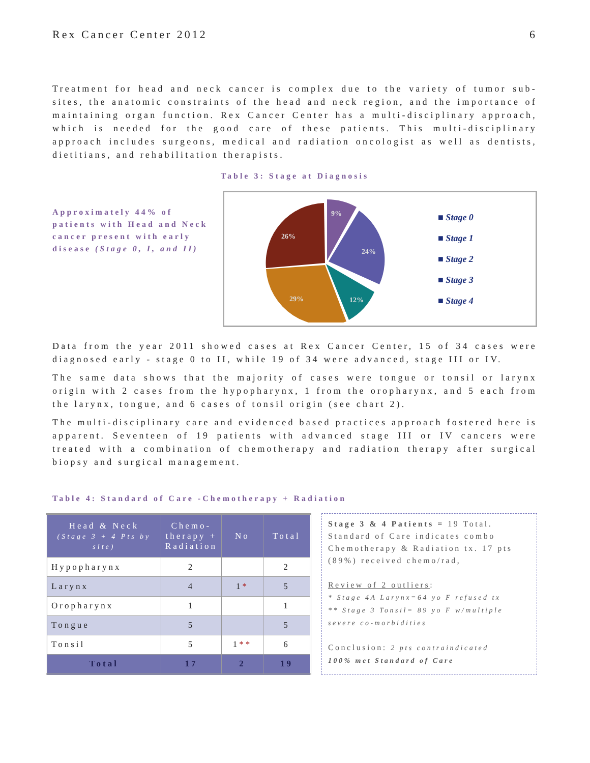Rex Cancer Center 2012 6
Treatment for head and neck cancer is complex due to the variety of tumor sub-sites, the anatomic constraints of the head and neck region, and the importance of maintaining organ function. Rex Cancer Center has a multi-disciplinary approach, which is needed for the good care of these patients. This multi-disciplinary approach includes surgeons, medical and radiation oncologist as well as dentists, dietitians, and rehabilitation therapists.
Table 3: Stage at Diagnosis
Approximately 44% of patients with Head and Neck cancer present with early disease (Stage 0, I, and II)
9%
24%
12%
29%
26%
■ Stage 0
■ Stage 1
■ Stage 2
■ Stage 3
■ Stage 4
Data from the year 2011 showed cases at Rex Cancer Center, 15 of 34 cases were diagnosed early - stage 0 to II, while 19 of 34 were advanced, stage III or IV.
The same data shows that the majority of cases were tongue or tonsil or larynx origin with 2 cases from the hypopharynx, 1 from the oropharynx, and 5 each from the larynx, tongue, and 6 cases of tonsil origin (see chart 2).
The multi-disciplinary care and evidenced based practices approach fostered here is apparent. Seventeen of 19 patients with advanced stage III or IV cancers were treated with a combination of chemotherapy and radiation therapy after surgical biopsy and surgical management.
Table 4: Standard of Care -Chemotherapy + Radiation
| Head & Neck (Stage 3 + 4 Pts by site) | Chemo- therapy + Radiation | No | Total |
| --- | --- | --- | --- |
| Hypopharynx | 2 | | 2 |
| Larynx | 4 | 1 * | 5 |
| Oropharynx | 1 | | 1 |
| Tongue | 5 | | 5 |
| Tonsil | 5 | 1 ** | 6 |
| Total | 17 | 2 | 19 |
Stage 3 & 4 Patients = 19 Total. Standard of Care indicates combo Chemotherapy & Radiation tx. 17 pts (89%) received chemo/rad,
Review of 2 outliers:
* Stage 4A Larynx=64 yo F refused tx
** Stage 3 Tonsil= 89 yo F w/multiple severe co-morbidities
Conclusion: 2 pts contraindicated
100% met Standard of Care